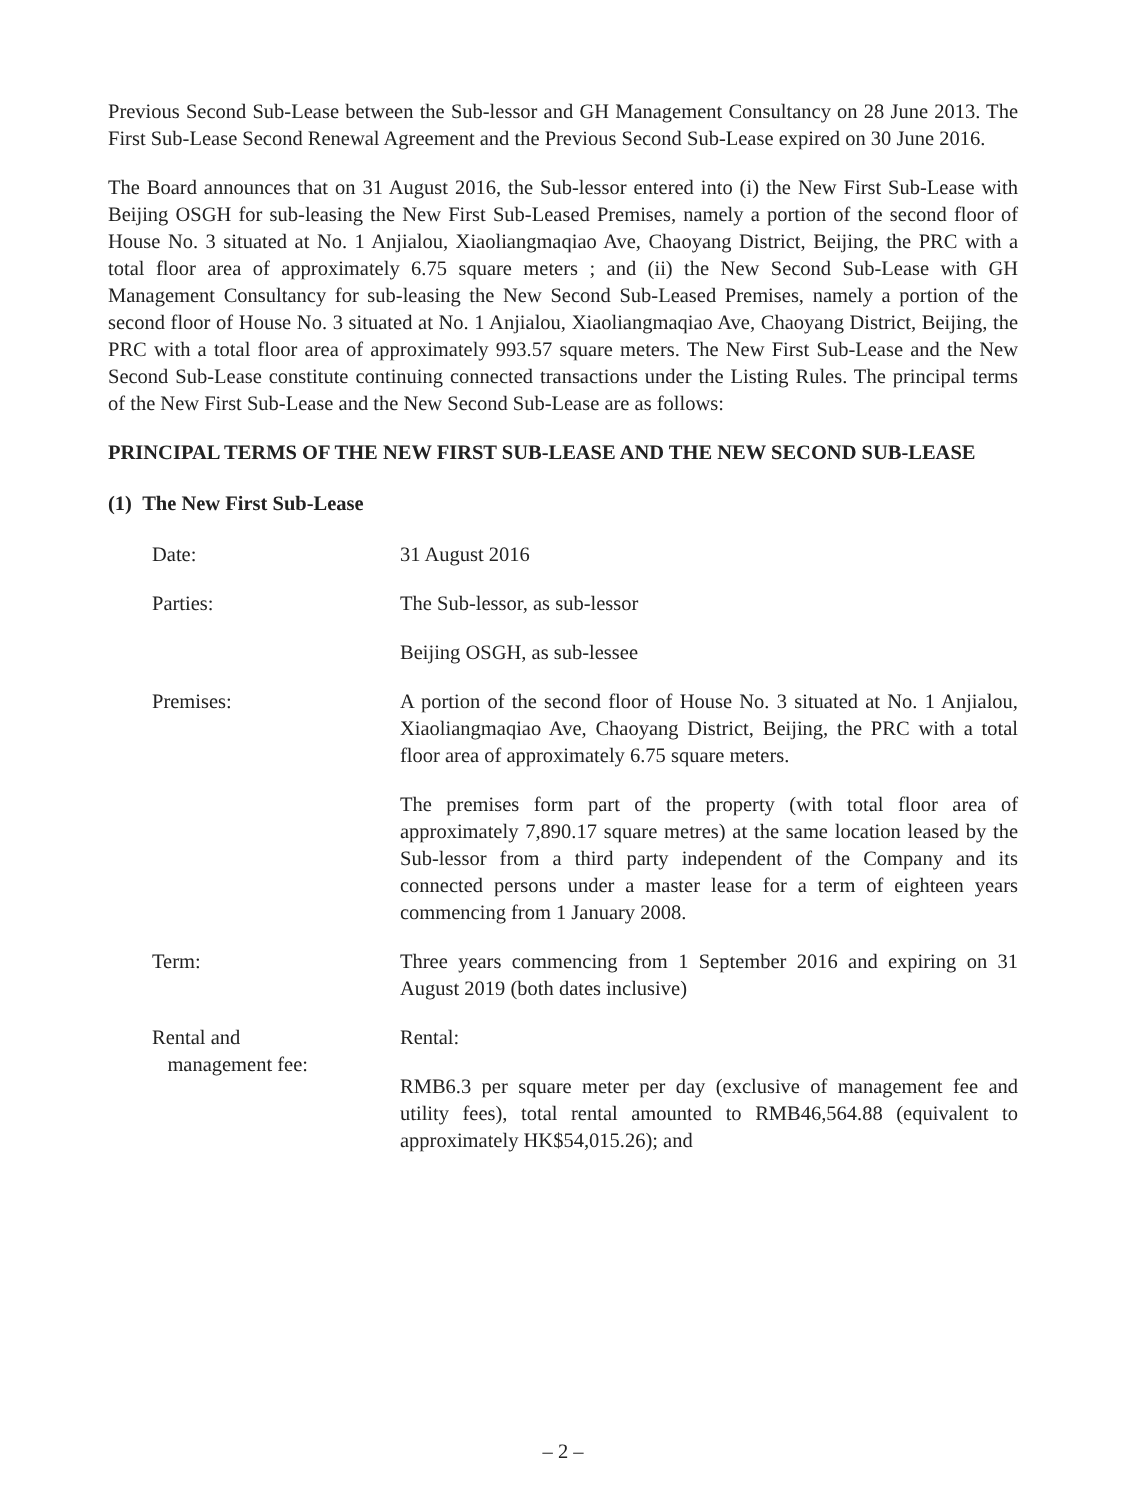Previous Second Sub-Lease between the Sub-lessor and GH Management Consultancy on 28 June 2013. The First Sub-Lease Second Renewal Agreement and the Previous Second Sub-Lease expired on 30 June 2016.
The Board announces that on 31 August 2016, the Sub-lessor entered into (i) the New First Sub-Lease with Beijing OSGH for sub-leasing the New First Sub-Leased Premises, namely a portion of the second floor of House No. 3 situated at No. 1 Anjialou, Xiaoliangmaqiao Ave, Chaoyang District, Beijing, the PRC with a total floor area of approximately 6.75 square meters ; and (ii) the New Second Sub-Lease with GH Management Consultancy for sub-leasing the New Second Sub-Leased Premises, namely a portion of the second floor of House No. 3 situated at No. 1 Anjialou, Xiaoliangmaqiao Ave, Chaoyang District, Beijing, the PRC with a total floor area of approximately 993.57 square meters. The New First Sub-Lease and the New Second Sub-Lease constitute continuing connected transactions under the Listing Rules. The principal terms of the New First Sub-Lease and the New Second Sub-Lease are as follows:
PRINCIPAL TERMS OF THE NEW FIRST SUB-LEASE AND THE NEW SECOND SUB-LEASE
(1) The New First Sub-Lease
Date: 31 August 2016
Parties: The Sub-lessor, as sub-lessor
Beijing OSGH, as sub-lessee
Premises: A portion of the second floor of House No. 3 situated at No. 1 Anjialou, Xiaoliangmaqiao Ave, Chaoyang District, Beijing, the PRC with a total floor area of approximately 6.75 square meters.
The premises form part of the property (with total floor area of approximately 7,890.17 square metres) at the same location leased by the Sub-lessor from a third party independent of the Company and its connected persons under a master lease for a term of eighteen years commencing from 1 January 2008.
Term: Three years commencing from 1 September 2016 and expiring on 31 August 2019 (both dates inclusive)
Rental and
management fee:
Rental:
RMB6.3 per square meter per day (exclusive of management fee and utility fees), total rental amounted to RMB46,564.88 (equivalent to approximately HK$54,015.26); and
– 2 –